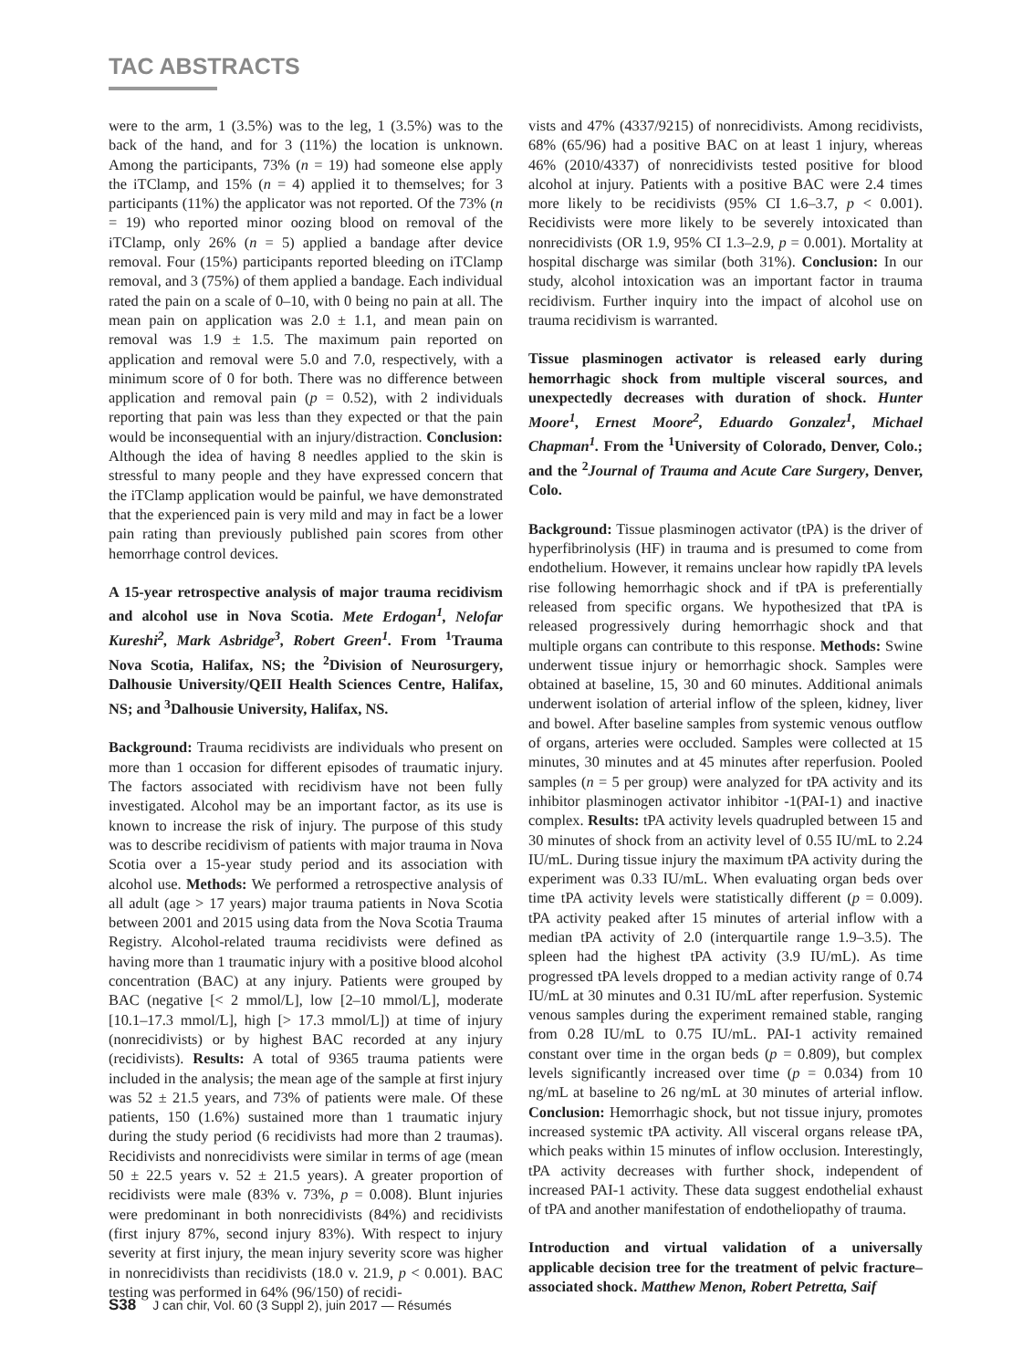TAC ABSTRACTS
were to the arm, 1 (3.5%) was to the leg, 1 (3.5%) was to the back of the hand, and for 3 (11%) the location is unknown. Among the participants, 73% (n = 19) had someone else apply the iTClamp, and 15% (n = 4) applied it to themselves; for 3 participants (11%) the applicator was not reported. Of the 73% (n = 19) who reported minor oozing blood on removal of the iTClamp, only 26% (n = 5) applied a bandage after device removal. Four (15%) participants reported bleeding on iTClamp removal, and 3 (75%) of them applied a bandage. Each individual rated the pain on a scale of 0–10, with 0 being no pain at all. The mean pain on application was 2.0 ± 1.1, and mean pain on removal was 1.9 ± 1.5. The maximum pain reported on application and removal were 5.0 and 7.0, respectively, with a minimum score of 0 for both. There was no difference between application and removal pain (p = 0.52), with 2 individuals reporting that pain was less than they expected or that the pain would be inconsequential with an injury/distraction. Conclusion: Although the idea of having 8 needles applied to the skin is stressful to many people and they have expressed concern that the iTClamp application would be painful, we have demonstrated that the experienced pain is very mild and may in fact be a lower pain rating than previously published pain scores from other hemorrhage control devices.
A 15-year retrospective analysis of major trauma recidivism and alcohol use in Nova Scotia. Mete Erdogan<sup>1</sup>, Nelofar Kureshi<sup>2</sup>, Mark Asbridge<sup>3</sup>, Robert Green<sup>1</sup>. From <sup>1</sup>Trauma Nova Scotia, Halifax, NS; the <sup>2</sup>Division of Neurosurgery, Dalhousie University/QEII Health Sciences Centre, Halifax, NS; and <sup>3</sup>Dalhousie University, Halifax, NS.
Background: Trauma recidivists are individuals who present on more than 1 occasion for different episodes of traumatic injury. The factors associated with recidivism have not been fully investigated. Alcohol may be an important factor, as its use is known to increase the risk of injury. The purpose of this study was to describe recidivism of patients with major trauma in Nova Scotia over a 15-year study period and its association with alcohol use. Methods: We performed a retrospective analysis of all adult (age > 17 years) major trauma patients in Nova Scotia between 2001 and 2015 using data from the Nova Scotia Trauma Registry. Alcohol-related trauma recidivists were defined as having more than 1 traumatic injury with a positive blood alcohol concentration (BAC) at any injury. Patients were grouped by BAC (negative [< 2 mmol/L], low [2–10 mmol/L], moderate [10.1–17.3 mmol/L], high [> 17.3 mmol/L]) at time of injury (nonrecidivists) or by highest BAC recorded at any injury (recidivists). Results: A total of 9365 trauma patients were included in the analysis; the mean age of the sample at first injury was 52 ± 21.5 years, and 73% of patients were male. Of these patients, 150 (1.6%) sustained more than 1 traumatic injury during the study period (6 recidivists had more than 2 traumas). Recidivists and nonrecidivists were similar in terms of age (mean 50 ± 22.5 years v. 52 ± 21.5 years). A greater proportion of recidivists were male (83% v. 73%, p = 0.008). Blunt injuries were predominant in both nonrecidivists (84%) and recidivists (first injury 87%, second injury 83%). With respect to injury severity at first injury, the mean injury severity score was higher in nonrecidivists than recidivists (18.0 v. 21.9, p < 0.001). BAC testing was performed in 64% (96/150) of recidi-
vists and 47% (4337/9215) of nonrecidivists. Among recidivists, 68% (65/96) had a positive BAC on at least 1 injury, whereas 46% (2010/4337) of nonrecidivists tested positive for blood alcohol at injury. Patients with a positive BAC were 2.4 times more likely to be recidivists (95% CI 1.6–3.7, p < 0.001). Recidivists were more likely to be severely intoxicated than nonrecidivists (OR 1.9, 95% CI 1.3–2.9, p = 0.001). Mortality at hospital discharge was similar (both 31%). Conclusion: In our study, alcohol intoxication was an important factor in trauma recidivism. Further inquiry into the impact of alcohol use on trauma recidivism is warranted.
Tissue plasminogen activator is released early during hemorrhagic shock from multiple visceral sources, and unexpectedly decreases with duration of shock. Hunter Moore<sup>1</sup>, Ernest Moore<sup>2</sup>, Eduardo Gonzalez<sup>1</sup>, Michael Chapman<sup>1</sup>. From the <sup>1</sup>University of Colorado, Denver, Colo.; and the <sup>2</sup>Journal of Trauma and Acute Care Surgery, Denver, Colo.
Background: Tissue plasminogen activator (tPA) is the driver of hyperfibrinolysis (HF) in trauma and is presumed to come from endothelium. However, it remains unclear how rapidly tPA levels rise following hemorrhagic shock and if tPA is preferentially released from specific organs. We hypothesized that tPA is released progressively during hemorrhagic shock and that multiple organs can contribute to this response. Methods: Swine underwent tissue injury or hemorrhagic shock. Samples were obtained at baseline, 15, 30 and 60 minutes. Additional animals underwent isolation of arterial inflow of the spleen, kidney, liver and bowel. After baseline samples from systemic venous outflow of organs, arteries were occluded. Samples were collected at 15 minutes, 30 minutes and at 45 minutes after reperfusion. Pooled samples (n = 5 per group) were analyzed for tPA activity and its inhibitor plasminogen activator inhibitor -1(PAI-1) and inactive complex. Results: tPA activity levels quadrupled between 15 and 30 minutes of shock from an activity level of 0.55 IU/mL to 2.24 IU/mL. During tissue injury the maximum tPA activity during the experiment was 0.33 IU/mL. When evaluating organ beds over time tPA activity levels were statistically different (p = 0.009). tPA activity peaked after 15 minutes of arterial inflow with a median tPA activity of 2.0 (interquartile range 1.9–3.5). The spleen had the highest tPA activity (3.9 IU/mL). As time progressed tPA levels dropped to a median activity range of 0.74 IU/mL at 30 minutes and 0.31 IU/mL after reperfusion. Systemic venous samples during the experiment remained stable, ranging from 0.28 IU/mL to 0.75 IU/mL. PAI-1 activity remained constant over time in the organ beds (p = 0.809), but complex levels significantly increased over time (p = 0.034) from 10 ng/mL at baseline to 26 ng/mL at 30 minutes of arterial inflow. Conclusion: Hemorrhagic shock, but not tissue injury, promotes increased systemic tPA activity. All visceral organs release tPA, which peaks within 15 minutes of inflow occlusion. Interestingly, tPA activity decreases with further shock, independent of increased PAI-1 activity. These data suggest endothelial exhaust of tPA and another manifestation of endotheliopathy of trauma.
Introduction and virtual validation of a universally applicable decision tree for the treatment of pelvic fracture–associated shock. Matthew Menon, Robert Petretta, Saif
S38 J can chir, Vol. 60 (3 Suppl 2), juin 2017 — Résumés